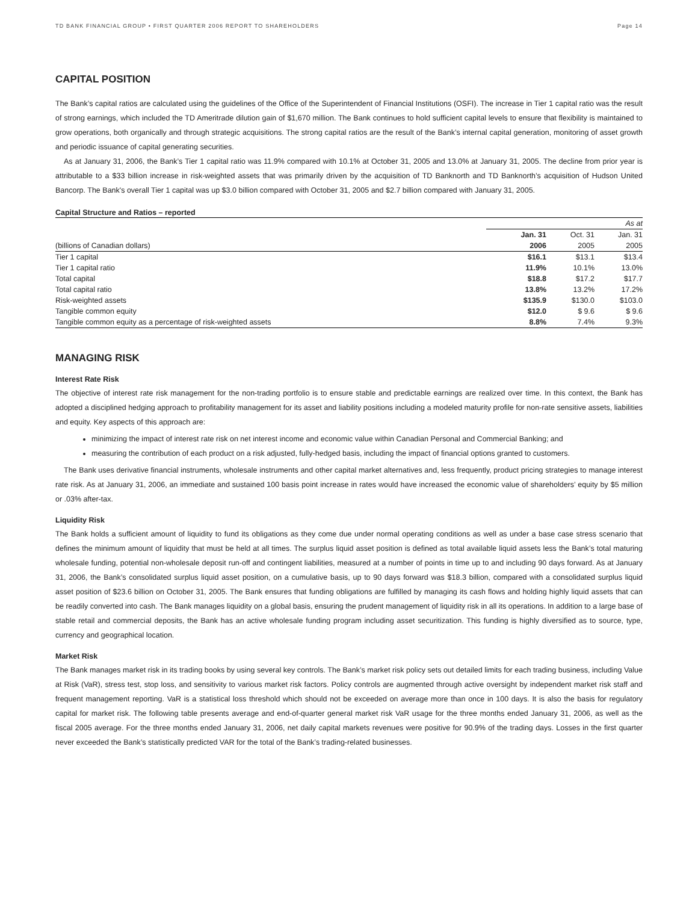TD BANK FINANCIAL GROUP • FIRST QUARTER 2006 REPORT TO SHAREHOLDERS Page 14
CAPITAL POSITION
The Bank’s capital ratios are calculated using the guidelines of the Office of the Superintendent of Financial Institutions (OSFI). The increase in Tier 1 capital ratio was the result of strong earnings, which included the TD Ameritrade dilution gain of $1,670 million. The Bank continues to hold sufficient capital levels to ensure that flexibility is maintained to grow operations, both organically and through strategic acquisitions. The strong capital ratios are the result of the Bank’s internal capital generation, monitoring of asset growth and periodic issuance of capital generating securities.
As at January 31, 2006, the Bank’s Tier 1 capital ratio was 11.9% compared with 10.1% at October 31, 2005 and 13.0% at January 31, 2005. The decline from prior year is attributable to a $33 billion increase in risk-weighted assets that was primarily driven by the acquisition of TD Banknorth and TD Banknorth’s acquisition of Hudson United Bancorp. The Bank's overall Tier 1 capital was up $3.0 billion compared with October 31, 2005 and $2.7 billion compared with January 31, 2005.
Capital Structure and Ratios – reported
| | As at | | |
| | Jan. 31 | Oct. 31 | Jan. 31 |
| (billions of Canadian dollars) | 2006 | 2005 | 2005 |
| Tier 1 capital | $16.1 | $13.1 | $13.4 |
| Tier 1 capital ratio | 11.9% | 10.1% | 13.0% |
| Total capital | $18.8 | $17.2 | $17.7 |
| Total capital ratio | 13.8% | 13.2% | 17.2% |
| Risk-weighted assets | $135.9 | $130.0 | $103.0 |
| Tangible common equity | $12.0 | $ 9.6 | $ 9.6 |
| Tangible common equity as a percentage of risk-weighted assets | 8.8% | 7.4% | 9.3% |
MANAGING RISK
Interest Rate Risk
The objective of interest rate risk management for the non-trading portfolio is to ensure stable and predictable earnings are realized over time. In this context, the Bank has adopted a disciplined hedging approach to profitability management for its asset and liability positions including a modeled maturity profile for non-rate sensitive assets, liabilities and equity. Key aspects of this approach are:
minimizing the impact of interest rate risk on net interest income and economic value within Canadian Personal and Commercial Banking; and
measuring the contribution of each product on a risk adjusted, fully-hedged basis, including the impact of financial options granted to customers.
The Bank uses derivative financial instruments, wholesale instruments and other capital market alternatives and, less frequently, product pricing strategies to manage interest rate risk. As at January 31, 2006, an immediate and sustained 100 basis point increase in rates would have increased the economic value of shareholders’ equity by $5 million or .03% after-tax.
Liquidity Risk
The Bank holds a sufficient amount of liquidity to fund its obligations as they come due under normal operating conditions as well as under a base case stress scenario that defines the minimum amount of liquidity that must be held at all times. The surplus liquid asset position is defined as total available liquid assets less the Bank’s total maturing wholesale funding, potential non-wholesale deposit run-off and contingent liabilities, measured at a number of points in time up to and including 90 days forward. As at January 31, 2006, the Bank’s consolidated surplus liquid asset position, on a cumulative basis, up to 90 days forward was $18.3 billion, compared with a consolidated surplus liquid asset position of $23.6 billion on October 31, 2005. The Bank ensures that funding obligations are fulfilled by managing its cash flows and holding highly liquid assets that can be readily converted into cash. The Bank manages liquidity on a global basis, ensuring the prudent management of liquidity risk in all its operations. In addition to a large base of stable retail and commercial deposits, the Bank has an active wholesale funding program including asset securitization. This funding is highly diversified as to source, type, currency and geographical location.
Market Risk
The Bank manages market risk in its trading books by using several key controls. The Bank’s market risk policy sets out detailed limits for each trading business, including Value at Risk (VaR), stress test, stop loss, and sensitivity to various market risk factors. Policy controls are augmented through active oversight by independent market risk staff and frequent management reporting. VaR is a statistical loss threshold which should not be exceeded on average more than once in 100 days. It is also the basis for regulatory capital for market risk. The following table presents average and end-of-quarter general market risk VaR usage for the three months ended January 31, 2006, as well as the fiscal 2005 average. For the three months ended January 31, 2006, net daily capital markets revenues were positive for 90.9% of the trading days. Losses in the first quarter never exceeded the Bank’s statistically predicted VAR for the total of the Bank’s trading-related businesses.